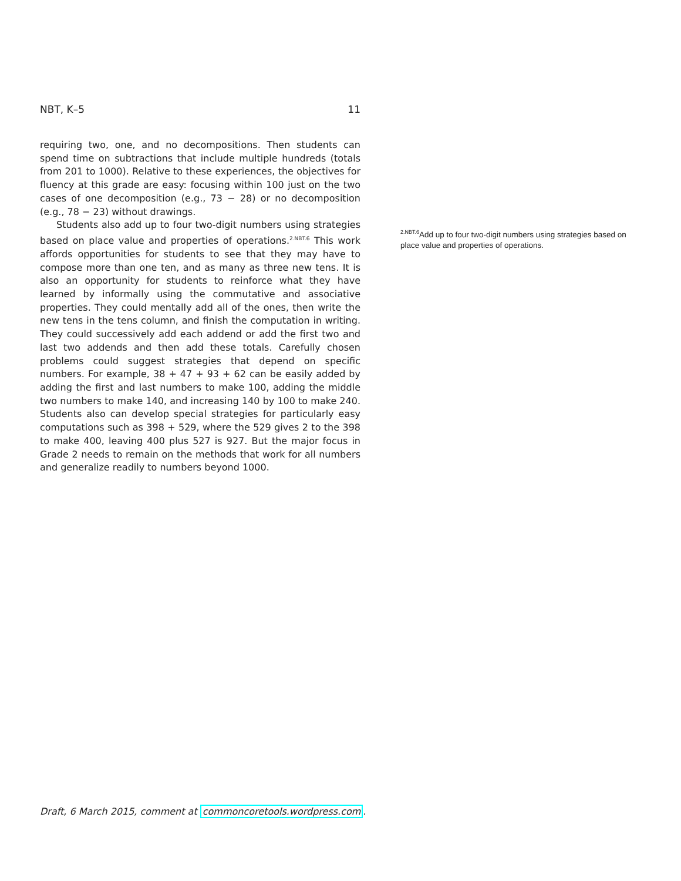NBT, K–5 11
requiring two, one, and no decompositions. Then students can spend time on subtractions that include multiple hundreds (totals from 201 to 1000). Relative to these experiences, the objectives for fluency at this grade are easy: focusing within 100 just on the two cases of one decomposition (e.g., 73 − 28) or no decomposition (e.g., 78 − 23) without drawings.
Students also add up to four two-digit numbers using strategies based on place value and properties of operations.<sup>2.NBT.6</sup> This work affords opportunities for students to see that they may have to compose more than one ten, and as many as three new tens. It is also an opportunity for students to reinforce what they have learned by informally using the commutative and associative properties. They could mentally add all of the ones, then write the new tens in the tens column, and finish the computation in writing. They could successively add each addend or add the first two and last two addends and then add these totals. Carefully chosen problems could suggest strategies that depend on specific numbers. For example, 38 + 47 + 93 + 62 can be easily added by adding the first and last numbers to make 100, adding the middle two numbers to make 140, and increasing 140 by 100 to make 240. Students also can develop special strategies for particularly easy computations such as 398 + 529, where the 529 gives 2 to the 398 to make 400, leaving 400 plus 527 is 927. But the major focus in Grade 2 needs to remain on the methods that work for all numbers and generalize readily to numbers beyond 1000.
<sup>2.NBT.6</sup>Add up to four two-digit numbers using strategies based on place value and properties of operations.
Draft, 6 March 2015, comment at commoncoretools.wordpress.com.